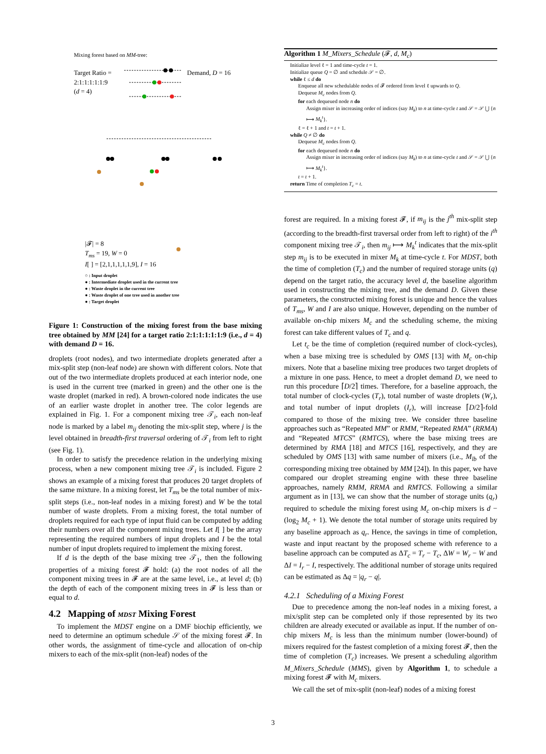Mixing forest based on MM-tree:
Target Ratio =
2:1:1:1:1:1:9
(d = 4)
Demand, D = 16
|𝓕| = 8
T<sub>ms</sub> = 19, W = 0
I[ ] = [2,1,1,1,1,1,9], I = 16
○ : Input droplet
● : Intermediate droplet used in the current tree
● : Waste droplet in the current tree
● : Waste droplet of one tree used in another tree
● : Target droplet
Figure 1: Construction of the mixing forest from the base mixing tree obtained by MM [24] for a target ratio 2:1:1:1:1:1:9 (i.e., d = 4) with demand D = 16.
droplets (root nodes), and two intermediate droplets generated after a mix-split step (non-leaf node) are shown with different colors. Note that out of the two intermediate droplets produced at each interior node, one is used in the current tree (marked in green) and the other one is the waste droplet (marked in red). A brown-colored node indicates the use of an earlier waste droplet in another tree. The color legends are explained in Fig. 1. For a component mixing tree 𝒯<sub>i</sub>, each non-leaf node is marked by a label m<sub>ij</sub> denoting the mix-split step, where j is the level obtained in breadth-first traversal ordering of 𝒯<sub>i</sub> from left to right (see Fig. 1).
In order to satisfy the precedence relation in the underlying mixing process, when a new component mixing tree 𝒯<sub>i</sub> is included. Figure 2 shows an example of a mixing forest that produces 20 target droplets of the same mixture. In a mixing forest, let T<sub>ms</sub> be the total number of mix-split steps (i.e., non-leaf nodes in a mixing forest) and W be the total number of waste droplets. From a mixing forest, the total number of droplets required for each type of input fluid can be computed by adding their numbers over all the component mixing trees. Let I[ ] be the array representing the required numbers of input droplets and I be the total number of input droplets required to implement the mixing forest.
If d is the depth of the base mixing tree 𝒯<sub>1</sub>, then the following properties of a mixing forest 𝓕 hold: (a) the root nodes of all the component mixing trees in 𝓕 are at the same level, i.e., at level d; (b) the depth of each of the component mixing trees in 𝓕 is less than or equal to d.
4.2 Mapping of MDST Mixing Forest
To implement the MDST engine on a DMF biochip efficiently, we need to determine an optimum schedule 𝒮 of the mixing forest 𝓕. In other words, the assignment of time-cycle and allocation of on-chip mixers to each of the mix-split (non-leaf) nodes of the
Algorithm 1 M_Mixers_Schedule (𝓕, d, M<sub>c</sub>)
Initialize level ℓ = 1 and time-cycle t = 1.
Initialize queue Q = ∅ and schedule 𝒮 = ∅.
while ℓ ≤ d do
Enqueue all new schedulable nodes of 𝓕 ordered from level ℓ upwards to Q.
Dequeue M<sub>c</sub> nodes from Q.
for each dequeued node n do
Assign mixer in increasing order of indices (say M<sub>k</sub>) to n at time-cycle t and 𝒮 = 𝒮 ⋃ {n ⟼ M<sub>k</sub><sup>t</sup>}.
ℓ = ℓ + 1 and t = t + 1.
while Q ≠ ∅ do
Dequeue M<sub>c</sub> nodes from Q.
for each dequeued node n do
Assign mixer in increasing order of indices (say M<sub>k</sub>) to n at time-cycle t and 𝒮 = 𝒮 ⋃ {n ⟼ M<sub>k</sub><sup>t</sup>}.
t = t + 1.
return Time of completion T<sub>c</sub> = t.
forest are required. In a mixing forest 𝓕, if m<sub>ij</sub> is the j<sup>th</sup> mix-split step (according to the breadth-first traversal order from left to right) of the i<sup>th</sup> component mixing tree 𝒯<sub>i</sub>, then m<sub>ij</sub> ⟼ M<sub>k</sub><sup>t</sup> indicates that the mix-split step m<sub>ij</sub> is to be executed in mixer M<sub>k</sub> at time-cycle t. For MDST, both the time of completion (T<sub>c</sub>) and the number of required storage units (q) depend on the target ratio, the accuracy level d, the baseline algorithm used in constructing the mixing tree, and the demand D. Given these parameters, the constructed mixing forest is unique and hence the values of T<sub>ms</sub>, W and I are also unique. However, depending on the number of available on-chip mixers M<sub>c</sub> and the scheduling scheme, the mixing forest can take different values of T<sub>c</sub> and q.
Let t<sub>c</sub> be the time of completion (required number of clock-cycles), when a base mixing tree is scheduled by OMS [13] with M<sub>c</sub> on-chip mixers. Note that a baseline mixing tree produces two target droplets of a mixture in one pass. Hence, to meet a droplet demand D, we need to run this procedure ⌈D/2⌉ times. Therefore, for a baseline approach, the total number of clock-cycles (T<sub>r</sub>), total number of waste droplets (W<sub>r</sub>), and total number of input droplets (I<sub>r</sub>), will increase ⌈D/2⌉-fold compared to those of the mixing tree. We consider three baseline approaches such as “Repeated MM” or RMM, “Repeated RMA” (RRMA) and “Repeated MTCS” (RMTCS), where the base mixing trees are determined by RMA [18] and MTCS [16], respectively, and they are scheduled by OMS [13] with same number of mixers (i.e., M<sub>lb</sub> of the corresponding mixing tree obtained by MM [24]). In this paper, we have compared our droplet streaming engine with these three baseline approaches, namely RMM, RRMA and RMTCS. Following a similar argument as in [13], we can show that the number of storage units (q<sub>r</sub>) required to schedule the mixing forest using M<sub>c</sub> on-chip mixers is d − (log<sub>2</sub> M<sub>c</sub> + 1). We denote the total number of storage units required by any baseline approach as q<sub>r</sub>. Hence, the savings in time of completion, waste and input reactant by the proposed scheme with reference to a baseline approach can be computed as ΔT<sub>c</sub> = T<sub>r</sub> − T<sub>c</sub>, ΔW = W<sub>r</sub> − W and ΔI = I<sub>r</sub> − I, respectively. The additional number of storage units required can be estimated as Δq = |q<sub>r</sub> − q|.
4.2.1 Scheduling of a Mixing Forest
Due to precedence among the non-leaf nodes in a mixing forest, a mix/split step can be completed only if those represented by its two children are already executed or available as input. If the number of on-chip mixers M<sub>c</sub> is less than the minimum number (lower-bound) of mixers required for the fastest completion of a mixing forest 𝓕, then the time of completion (T<sub>c</sub>) increases. We present a scheduling algorithm M_Mixers_Schedule (MMS), given by Algorithm 1, to schedule a mixing forest 𝓕 with M<sub>c</sub> mixers.
We call the set of mix-split (non-leaf) nodes of a mixing forest
3